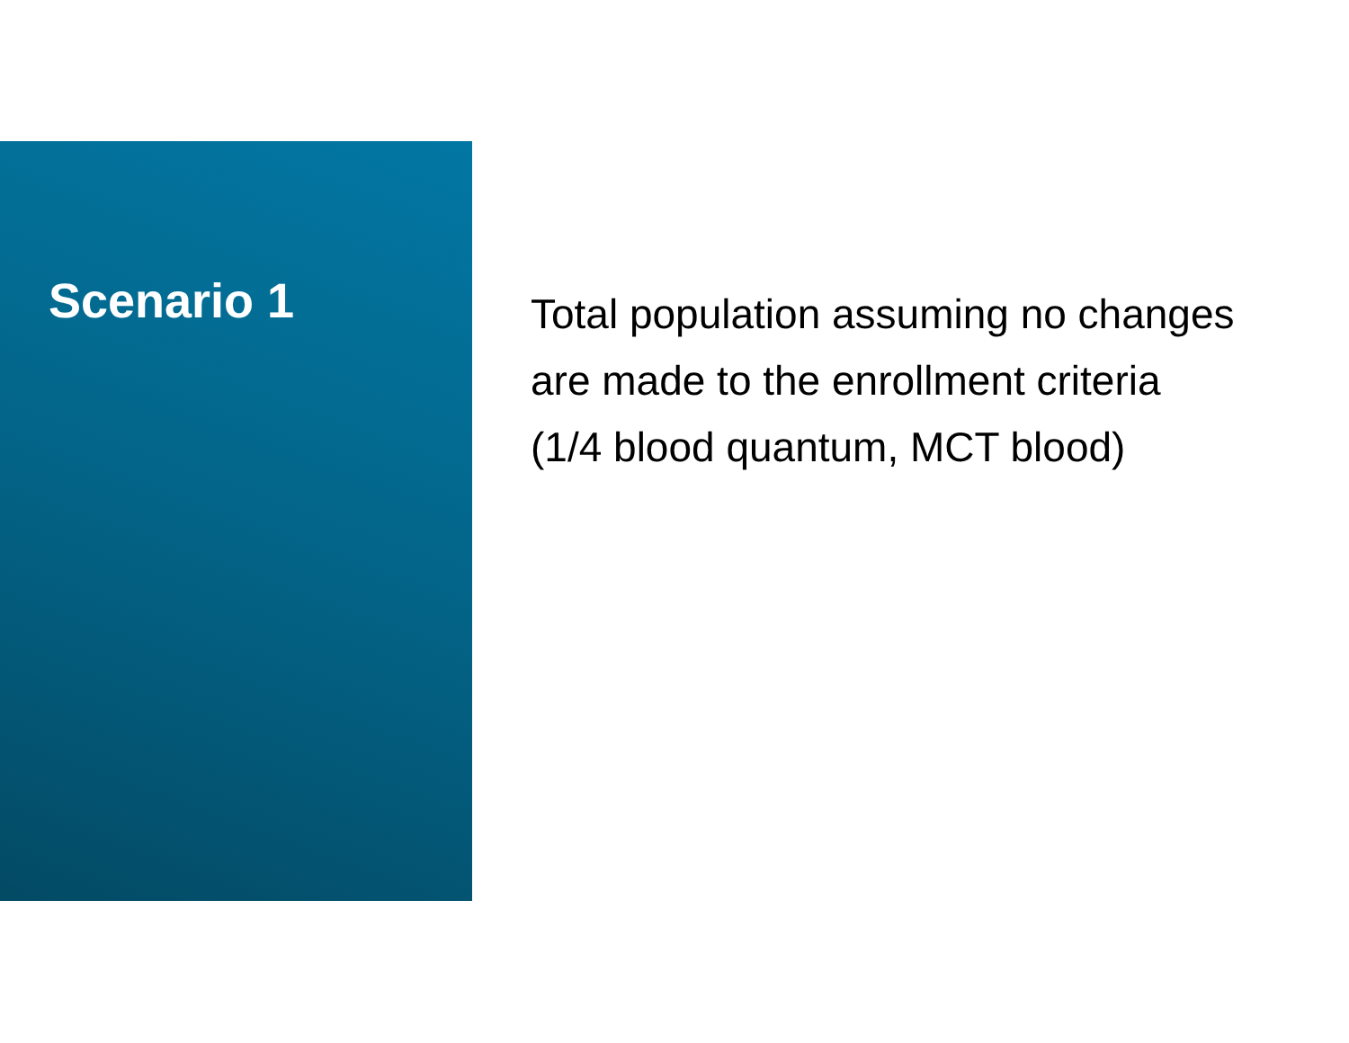Scenario 1
Total population assuming no changes
are made to the enrollment criteria
(1/4 blood quantum, MCT blood)